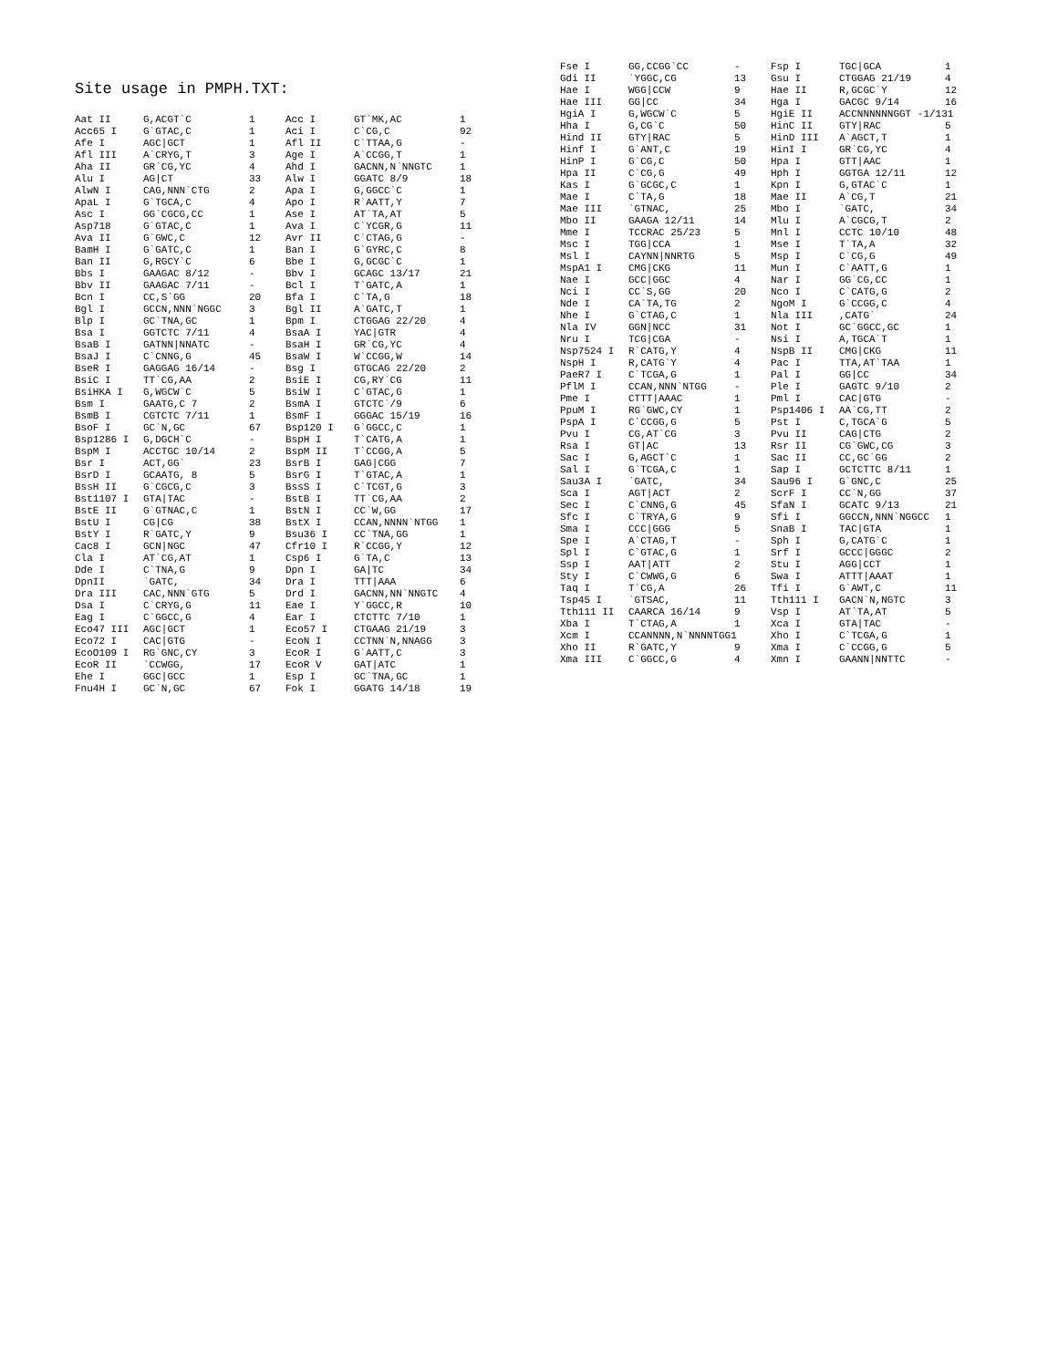Site usage in PMPH.TXT:
| Aat II | G,ACGT`C | 1 | Acc I | GT`MK,AC | 1 |
| Acc65 I | G`GTAC,C | 1 | Aci I | C`CG,C | 92 |
| Afe I | AGC/GCT | 1 | Afl II | C`TTAA,G | - |
| Afl III | A`CRYG,T | 3 | Age I | A`CCGG,T | 1 |
| Aha II | GR`CG,YC | 4 | Ahd I | GACNN,N`NNGTC | 1 |
| Alu I | AG/CT | 33 | Alw I | GGATC 8/9 | 18 |
| AlwN I | CAG,NNN`CTG | 2 | Apa I | G,GGCC`C | 1 |
| ApaL I | G`TGCA,C | 4 | Apo I | R`AATT,Y | 7 |
| Asc I | GG`CGCG,CC | 1 | Ase I | AT`TA,AT | 5 |
| Asp718 | G`GTAC,C | 1 | Ava I | C`YCGR,G | 11 |
| Ava II | G`GWC,C | 12 | Avr II | C`CTAG,G | - |
| BamH I | G`GATC,C | 1 | Ban I | G`GYRC,C | 8 |
| Ban II | G,RGCY`C | 6 | Bbe I | G,GCGC`C | 1 |
| Bbs I | GAAGAC 8/12 | - | Bbv I | GCAGC 13/17 | 21 |
| Bbv II | GAAGAC 7/11 | - | Bcl I | T`GATC,A | 1 |
| Bcn I | CC,S`GG | 20 | Bfa I | C`TA,G | 18 |
| Bgl I | GCCN,NNN`NGGC | 3 | Bgl II | A`GATC,T | 1 |
| Blp I | GC`TNA,GC | 1 | Bpm I | CTGGAG 22/20 | 4 |
| Bsa I | GGTCTC 7/11 | 4 | BsaA I | YAC/GTR | 4 |
| BsaB I | GATNN/NNATC | - | BsaH I | GR`CG,YC | 4 |
| BsaJ I | C`CNNG,G | 45 | BsaW I | W`CCGG,W | 14 |
| BseR I | GAGGAG 16/14 | - | Bsg I | GTGCAG 22/20 | 2 |
| BsiC I | TT`CG,AA | 2 | BsiE I | CG,RY`CG | 11 |
| BsiHKA I | G,WGCW`C | 5 | BsiW I | C`GTAC,G | 1 |
| Bsm I | GAATG,C 7 | 2 | BsmA I | GTCTC`/9 | 6 |
| BsmB I | CGTCTC 7/11 | 1 | BsmF I | GGGAC 15/19 | 16 |
| BsoF I | GC`N,GC | 67 | Bsp120 I | G`GGCC,C | 1 |
| Bsp1286 I | G,DGCH`C | - | BspH I | T`CATG,A | 1 |
| BspM I | ACCTGC 10/14 | 2 | BspM II | T`CCGG,A | 5 |
| Bsr I | ACT,GG` | 23 | BsrB I | GAG/CGG | 7 |
| BsrD I | GCAATG, 8 | 5 | BsrG I | T`GTAC,A | 1 |
| BssH II | G`CGCG,C | 3 | BssS I | C`TCGT,G | 3 |
| Bst1107 I | GTA/TAC | - | BstB I | TT`CG,AA | 2 |
| BstE II | G`GTNAC,C | 1 | BstN I | CC`W,GG | 17 |
| BstU I | CG/CG | 38 | BstX I | CCAN,NNNN`NTGG | 1 |
| BstY I | R`GATC,Y | 9 | Bsu36 I | CC`TNA,GG | 1 |
| Cac8 I | GCN/NGC | 47 | Cfr10 I | R`CCGG,Y | 12 |
| Cla I | AT`CG,AT | 1 | Csp6 I | G`TA,C | 13 |
| Dde I | C`TNA,G | 9 | Dpn I | GA/TC | 34 |
| DpnII | `GATC, | 34 | Dra I | TTT/AAA | 6 |
| Dra III | CAC,NNN`GTG | 5 | Drd I | GACNN,NN`NNGTC | 4 |
| Dsa I | C`CRYG,G | 11 | Eae I | Y`GGCC,R | 10 |
| Eag I | C`GGCC,G | 4 | Ear I | CTCTTC 7/10 | 1 |
| Eco47 III | AGC/GCT | 1 | Eco57 I | CTGAAG 21/19 | 3 |
| Eco72 I | CAC/GTG | - | EcoN I | CCTNN`N,NNAGG | 3 |
| EcoO109 I | RG`GNC,CY | 3 | EcoR I | G`AATT,C | 3 |
| EcoR II | `CCWGG, | 17 | EcoR V | GAT/ATC | 1 |
| Ehe I | GGC/GCC | 1 | Esp I | GC`TNA,GC | 1 |
| Fnu4H I | GC`N,GC | 67 | Fok I | GGATG 14/18 | 19 |
| Fse I | GG,CCGG`CC | - | Fsp I | TGC/GCA | 1 |
| Gdi II | `YGGC,CG | 13 | Gsu I | CTGGAG 21/19 | 4 |
| Hae I | WGG/CCW | 9 | Hae II | R,GCGC`Y | 12 |
| Hae III | GG/CC | 34 | Hga I | GACGC 9/14 | 16 |
| HgiA I | G,WGCW`C | 5 | HgiE II | ACCNNNNNNGGT -1/131 | |
| Hha I | G,CG`C | 50 | HinC II | GTY/RAC | 5 |
| Hind II | GTY/RAC | 5 | HinD III | A`AGCT,T | 1 |
| Hinf I | G`ANT,C | 19 | HinI I | GR`CG,YC | 4 |
| HinP I | G`CG,C | 50 | Hpa I | GTT/AAC | 1 |
| Hpa II | C`CG,G | 49 | Hph I | GGTGA 12/11 | 12 |
| Kas I | G`GCGC,C | 1 | Kpn I | G,GTAC`C | 1 |
| Mae I | C`TA,G | 18 | Mae II | A`CG,T | 21 |
| Mae III | `GTNAC, | 25 | Mbo I | `GATC, | 34 |
| Mbo II | GAAGA 12/11 | 14 | Mlu I | A`CGCG,T | 2 |
| Mme I | TCCRAC 25/23 | 5 | Mnl I | CCTC 10/10 | 48 |
| Msc I | TGG/CCA | 1 | Mse I | T`TA,A | 32 |
| Msl I | CAYNN/NNRTG | 5 | Msp I | C`CG,G | 49 |
| MspA1 I | CMG/CKG | 11 | Mun I | C`AATT,G | 1 |
| Nae I | GCC/GGC | 4 | Nar I | GG`CG,CC | 1 |
| Nci I | CC`S,GG | 20 | Nco I | C`CATG,G | 2 |
| Nde I | CA`TA,TG | 2 | NgoM I | G`CCGG,C | 4 |
| Nhe I | G`CTAG,C | 1 | Nla III | ,CATG` | 24 |
| Nla IV | GGN/NCC | 31 | Not I | GC`GGCC,GC | 1 |
| Nru I | TCG/CGA | - | Nsi I | A,TGCA`T | 1 |
| Nsp7524 I | R`CATG,Y | 4 | NspB II | CMG/CKG | 11 |
| NspH I | R,CATG`Y | 4 | Pac I | TTA,AT`TAA | 1 |
| PaeR7 I | C`TCGA,G | 1 | Pal I | GG/CC | 34 |
| PflM I | CCAN,NNN`NTGG | - | Ple I | GAGTC 9/10 | 2 |
| Pme I | CTTT/AAAC | 1 | Pml I | CAC/GTG | - |
| PpuM I | RG`GWC,CY | 1 | Psp1406 I | AA`CG,TT | 2 |
| PspA I | C`CCGG,G | 5 | Pst I | C,TGCA`G | 5 |
| Pvu I | CG,AT`CG | 3 | Pvu II | CAG/CTG | 2 |
| Rsa I | GT/AC | 13 | Rsr II | CG`GWC,CG | 3 |
| Sac I | G,AGCT`C | 1 | Sac II | CC,GC`GG | 2 |
| Sal I | G`TCGA,C | 1 | Sap I | GCTCTTC 8/11 | 1 |
| Sau3A I | `GATC, | 34 | Sau96 I | G`GNC,C | 25 |
| Sca I | AGT/ACT | 2 | ScrF I | CC`N,GG | 37 |
| Sec I | C`CNNG,G | 45 | SfaN I | GCATC 9/13 | 21 |
| Sfc I | C`TRYA,G | 9 | Sfi I | GGCCN,NNN`NGGCC | 1 |
| Sma I | CCC/GGG | 5 | SnaB I | TAC/GTA | 1 |
| Spe I | A`CTAG,T | - | Sph I | G,CATG`C | 1 |
| Spl I | C`GTAC,G | 1 | Srf I | GCCC/GGGC | 2 |
| Ssp I | AAT/ATT | 2 | Stu I | AGG/CCT | 1 |
| Sty I | C`CWWG,G | 6 | Swa I | ATTT/AAAT | 1 |
| Taq I | T`CG,A | 26 | Tfi I | G`AWT,C | 11 |
| Tsp45 I | `GTSAC, | 11 | Tth111 I | GACN`N,NGTC | 3 |
| Tth111 II | CAARCA 16/14 | 9 | Vsp I | AT`TA,AT | 5 |
| Xba I | T`CTAG,A | 1 | Xca I | GTA/TAC | - |
| Xcm I | CCANNNN,N`NNNNTGG1 | | Xho I | C`TCGA,G | 1 |
| Xho II | R`GATC,Y | 9 | Xma I | C`CCGG,G | 5 |
| Xma III | C`GGCC,G | 4 | Xmn I | GAANN/NNTTC | - |